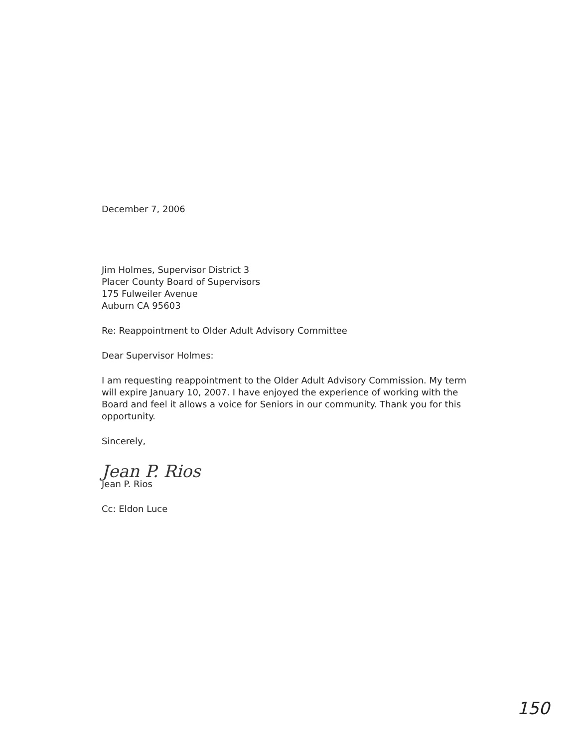December 7, 2006
Jim Holmes, Supervisor District 3
Placer County Board of Supervisors
175 Fulweiler Avenue
Auburn CA 95603
Re: Reappointment to Older Adult Advisory Committee
Dear Supervisor Holmes:
I am requesting reappointment to the Older Adult Advisory Commission. My term will expire January 10, 2007. I have enjoyed the experience of working with the Board and feel it allows a voice for Seniors in our community. Thank you for this opportunity.
Sincerely,
Jean P. Rios
Jean P. Rios
Cc: Eldon Luce
150